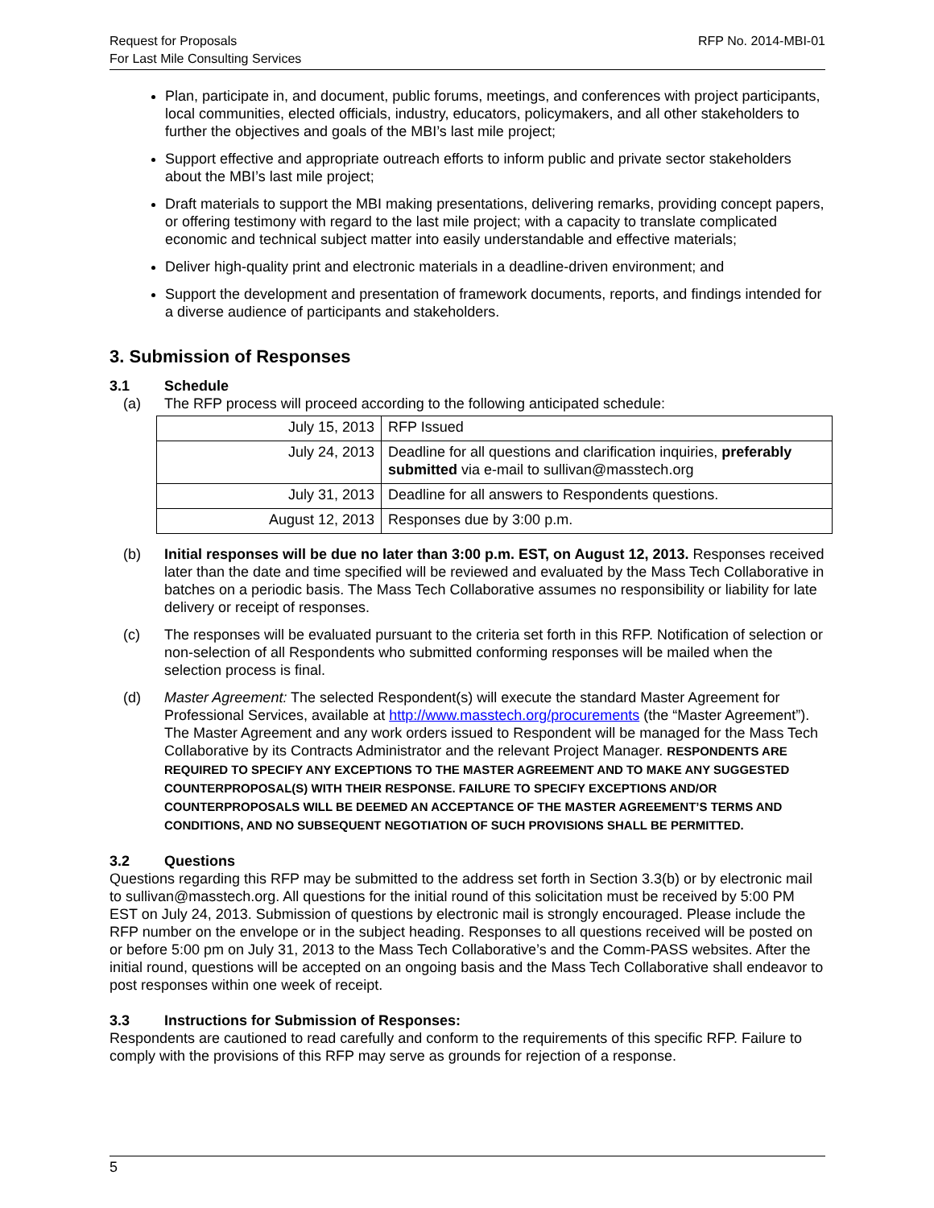Request for Proposals
For Last Mile Consulting Services
RFP No. 2014-MBI-01
Plan, participate in, and document, public forums, meetings, and conferences with project participants, local communities, elected officials, industry, educators, policymakers, and all other stakeholders to further the objectives and goals of the MBI’s last mile project;
Support effective and appropriate outreach efforts to inform public and private sector stakeholders about the MBI’s last mile project;
Draft materials to support the MBI making presentations, delivering remarks, providing concept papers, or offering testimony with regard to the last mile project; with a capacity to translate complicated economic and technical subject matter into easily understandable and effective materials;
Deliver high-quality print and electronic materials in a deadline-driven environment; and
Support the development and presentation of framework documents, reports, and findings intended for a diverse audience of participants and stakeholders.
3. Submission of Responses
3.1 Schedule
(a) The RFP process will proceed according to the following anticipated schedule:
| July 15, 2013 | RFP Issued |
| July 24, 2013 | Deadline for all questions and clarification inquiries, preferably submitted via e-mail to sullivan@masstech.org |
| July 31, 2013 | Deadline for all answers to Respondents questions. |
| August 12, 2013 | Responses due by 3:00 p.m. |
(b) Initial responses will be due no later than 3:00 p.m. EST, on August 12, 2013. Responses received later than the date and time specified will be reviewed and evaluated by the Mass Tech Collaborative in batches on a periodic basis. The Mass Tech Collaborative assumes no responsibility or liability for late delivery or receipt of responses.
(c) The responses will be evaluated pursuant to the criteria set forth in this RFP. Notification of selection or non-selection of all Respondents who submitted conforming responses will be mailed when the selection process is final.
(d) Master Agreement: The selected Respondent(s) will execute the standard Master Agreement for Professional Services, available at http://www.masstech.org/procurements (the “Master Agreement”). The Master Agreement and any work orders issued to Respondent will be managed for the Mass Tech Collaborative by its Contracts Administrator and the relevant Project Manager. RESPONDENTS ARE REQUIRED TO SPECIFY ANY EXCEPTIONS TO THE MASTER AGREEMENT AND TO MAKE ANY SUGGESTED COUNTERPROPOSAL(S) WITH THEIR RESPONSE. FAILURE TO SPECIFY EXCEPTIONS AND/OR COUNTERPROPOSALS WILL BE DEEMED AN ACCEPTANCE OF THE MASTER AGREEMENT’S TERMS AND CONDITIONS, AND NO SUBSEQUENT NEGOTIATION OF SUCH PROVISIONS SHALL BE PERMITTED.
3.2 Questions
Questions regarding this RFP may be submitted to the address set forth in Section 3.3(b) or by electronic mail to sullivan@masstech.org. All questions for the initial round of this solicitation must be received by 5:00 PM EST on July 24, 2013. Submission of questions by electronic mail is strongly encouraged. Please include the RFP number on the envelope or in the subject heading. Responses to all questions received will be posted on or before 5:00 pm on July 31, 2013 to the Mass Tech Collaborative’s and the Comm-PASS websites. After the initial round, questions will be accepted on an ongoing basis and the Mass Tech Collaborative shall endeavor to post responses within one week of receipt.
3.3 Instructions for Submission of Responses:
Respondents are cautioned to read carefully and conform to the requirements of this specific RFP. Failure to comply with the provisions of this RFP may serve as grounds for rejection of a response.
5